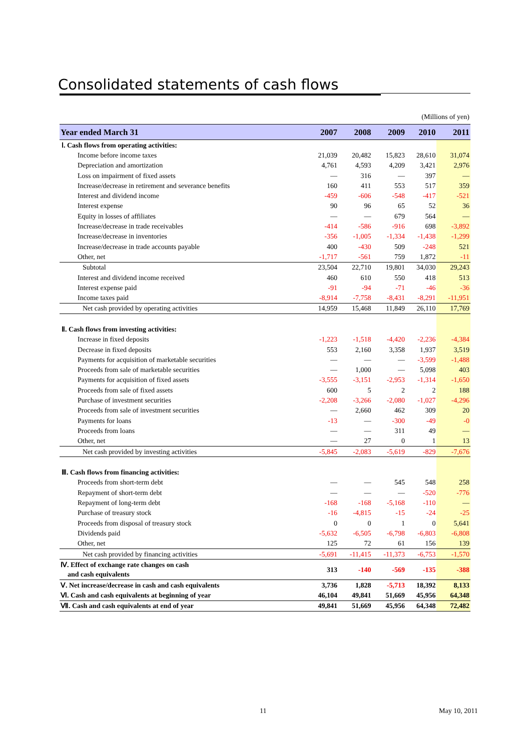Consolidated statements of cash flows
(Millions of yen)
| Year ended March 31 | 2007 | 2008 | 2009 | 2010 | 2011 |
| --- | --- | --- | --- | --- | --- |
| Ⅰ. Cash flows from operating activities: | | | | | |
| Income before income taxes | 21,039 | 20,482 | 15,823 | 28,610 | 31,074 |
| Depreciation and amortization | 4,761 | 4,593 | 4,209 | 3,421 | 2,976 |
| Loss on impairment of fixed assets | — | 316 | — | 397 | — |
| Increase/decrease in retirement and severance benefits | 160 | 411 | 553 | 517 | 359 |
| Interest and dividend income | -459 | -606 | -548 | -417 | -521 |
| Interest expense | 90 | 96 | 65 | 52 | 36 |
| Equity in losses of affiliates | — | — | 679 | 564 | — |
| Increase/decrease in trade receivables | -414 | -586 | -916 | 698 | -3,892 |
| Increase/decrease in inventories | -356 | -1,005 | -1,334 | -1,438 | -1,299 |
| Increase/decrease in trade accounts payable | 400 | -430 | 509 | -248 | 521 |
| Other, net | -1,717 | -561 | 759 | 1,872 | -11 |
| Subtotal | 23,504 | 22,710 | 19,801 | 34,030 | 29,243 |
| Interest and dividend income received | 460 | 610 | 550 | 418 | 513 |
| Interest expense paid | -91 | -94 | -71 | -46 | -36 |
| Income taxes paid | -8,914 | -7,758 | -8,431 | -8,291 | -11,951 |
| Net cash provided by operating activities | 14,959 | 15,468 | 11,849 | 26,110 | 17,769 |
| Ⅱ. Cash flows from investing activities: | | | | | |
| Increase in fixed deposits | -1,223 | -1,518 | -4,420 | -2,236 | -4,384 |
| Decrease in fixed deposits | 553 | 2,160 | 3,358 | 1,937 | 3,519 |
| Payments for acquisition of marketable securities | — | — | — | -3,599 | -1,488 |
| Proceeds from sale of marketable securities | — | 1,000 | — | 5,098 | 403 |
| Payments for acquisition of fixed assets | -3,555 | -3,151 | -2,953 | -1,314 | -1,650 |
| Proceeds from sale of fixed assets | 600 | 5 | 2 | 2 | 188 |
| Purchase of investment securities | -2,208 | -3,266 | -2,080 | -1,027 | -4,296 |
| Proceeds from sale of investment securities | — | 2,660 | 462 | 309 | 20 |
| Payments for loans | -13 | — | -300 | -49 | -0 |
| Proceeds from loans | — | — | 311 | 49 | — |
| Other, net | — | 27 | 0 | 1 | 13 |
| Net cash provided by investing activities | -5,845 | -2,083 | -5,619 | -829 | -7,676 |
| Ⅲ. Cash flows from financing activities: | | | | | |
| Proceeds from short-term debt | — | — | 545 | 548 | 258 |
| Repayment of short-term debt | — | — | — | -520 | -776 |
| Repayment of long-term debt | -168 | -168 | -5,168 | -110 | — |
| Purchase of treasury stock | -16 | -4,815 | -15 | -24 | -25 |
| Proceeds from disposal of treasury stock | 0 | 0 | 1 | 0 | 5,641 |
| Dividends paid | -5,632 | -6,505 | -6,798 | -6,803 | -6,808 |
| Other, net | 125 | 72 | 61 | 156 | 139 |
| Net cash provided by financing activities | -5,691 | -11,415 | -11,373 | -6,753 | -1,570 |
| Ⅳ. Effect of exchange rate changes on cash and cash equivalents | 313 | -140 | -569 | -135 | -388 |
| Ⅴ. Net increase/decrease in cash and cash equivalents | 3,736 | 1,828 | -5,713 | 18,392 | 8,133 |
| Ⅵ. Cash and cash equivalents at beginning of year | 46,104 | 49,841 | 51,669 | 45,956 | 64,348 |
| Ⅶ. Cash and cash equivalents at end of year | 49,841 | 51,669 | 45,956 | 64,348 | 72,482 |
11 May 10, 2011